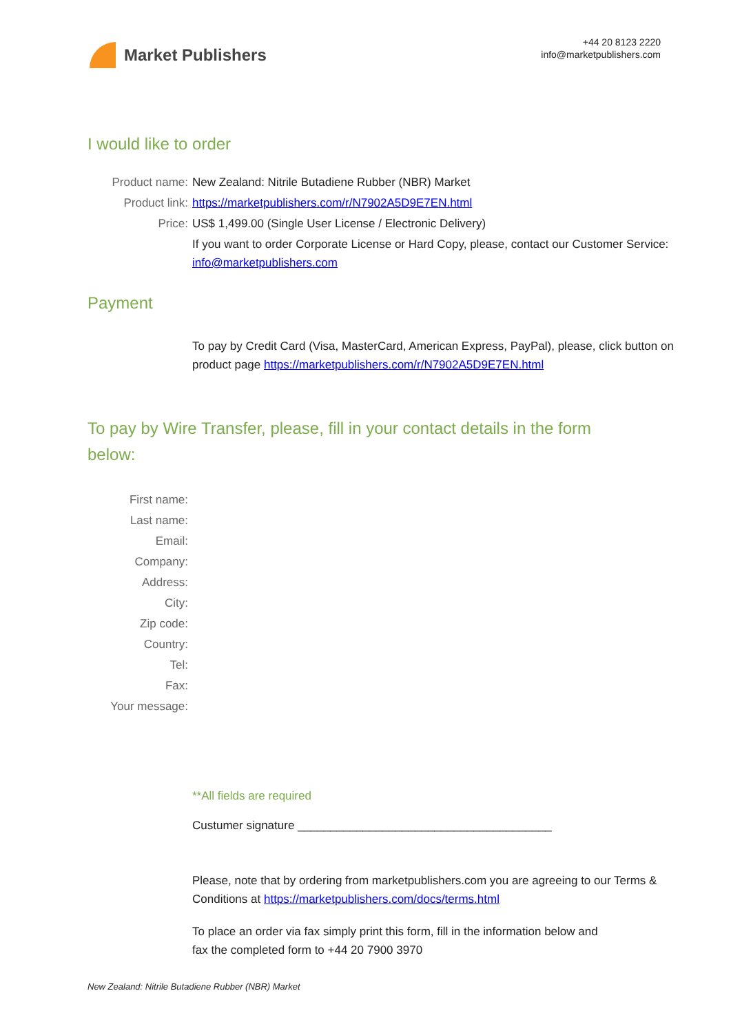Market Publishers
+44 20 8123 2220
info@marketpublishers.com
I would like to order
Product name: New Zealand: Nitrile Butadiene Rubber (NBR) Market
Product link: https://marketpublishers.com/r/N7902A5D9E7EN.html
Price: US$ 1,499.00 (Single User License / Electronic Delivery)
If you want to order Corporate License or Hard Copy, please, contact our Customer Service:
info@marketpublishers.com
Payment
To pay by Credit Card (Visa, MasterCard, American Express, PayPal), please, click button on product page https://marketpublishers.com/r/N7902A5D9E7EN.html
To pay by Wire Transfer, please, fill in your contact details in the form below:
First name:
Last name:
Email:
Company:
Address:
City:
Zip code:
Country:
Tel:
Fax:
Your message:
**All fields are required
Custumer signature _______________________________________
Please, note that by ordering from marketpublishers.com you are agreeing to our Terms & Conditions at https://marketpublishers.com/docs/terms.html
To place an order via fax simply print this form, fill in the information below and fax the completed form to +44 20 7900 3970
New Zealand: Nitrile Butadiene Rubber (NBR) Market